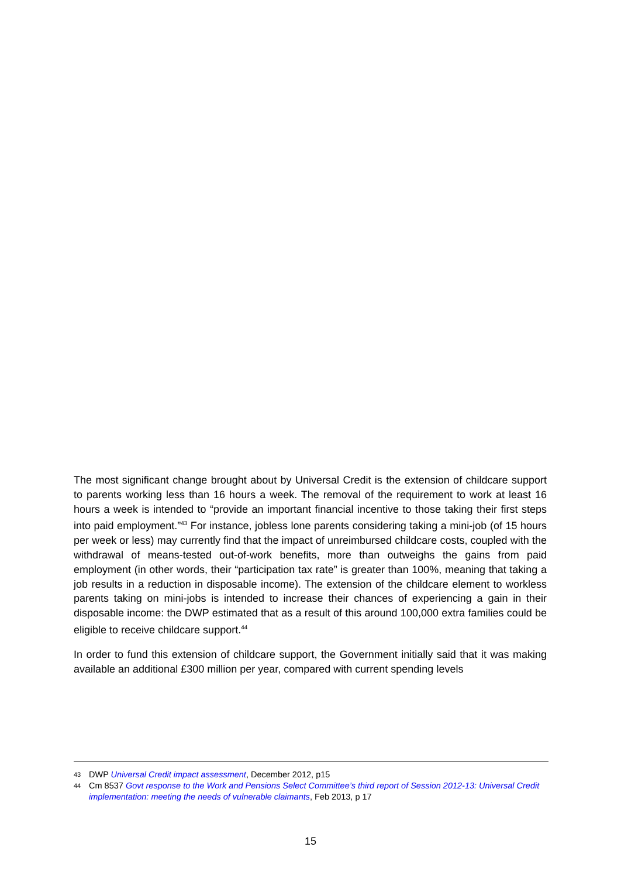The most significant change brought about by Universal Credit is the extension of childcare support to parents working less than 16 hours a week. The removal of the requirement to work at least 16 hours a week is intended to “provide an important financial incentive to those taking their first steps into paid employment.”<sup>43</sup> For instance, jobless lone parents considering taking a mini-job (of 15 hours per week or less) may currently find that the impact of unreimbursed childcare costs, coupled with the withdrawal of means-tested out-of-work benefits, more than outweighs the gains from paid employment (in other words, their “participation tax rate” is greater than 100%, meaning that taking a job results in a reduction in disposable income). The extension of the childcare element to workless parents taking on mini-jobs is intended to increase their chances of experiencing a gain in their disposable income: the DWP estimated that as a result of this around 100,000 extra families could be eligible to receive childcare support.<sup>44</sup>
In order to fund this extension of childcare support, the Government initially said that it was making available an additional £300 million per year, compared with current spending levels
43 DWP Universal Credit impact assessment, December 2012, p15
44 Cm 8537 Govt response to the Work and Pensions Select Committee’s third report of Session 2012-13: Universal Credit implementation: meeting the needs of vulnerable claimants, Feb 2013, p 17
15